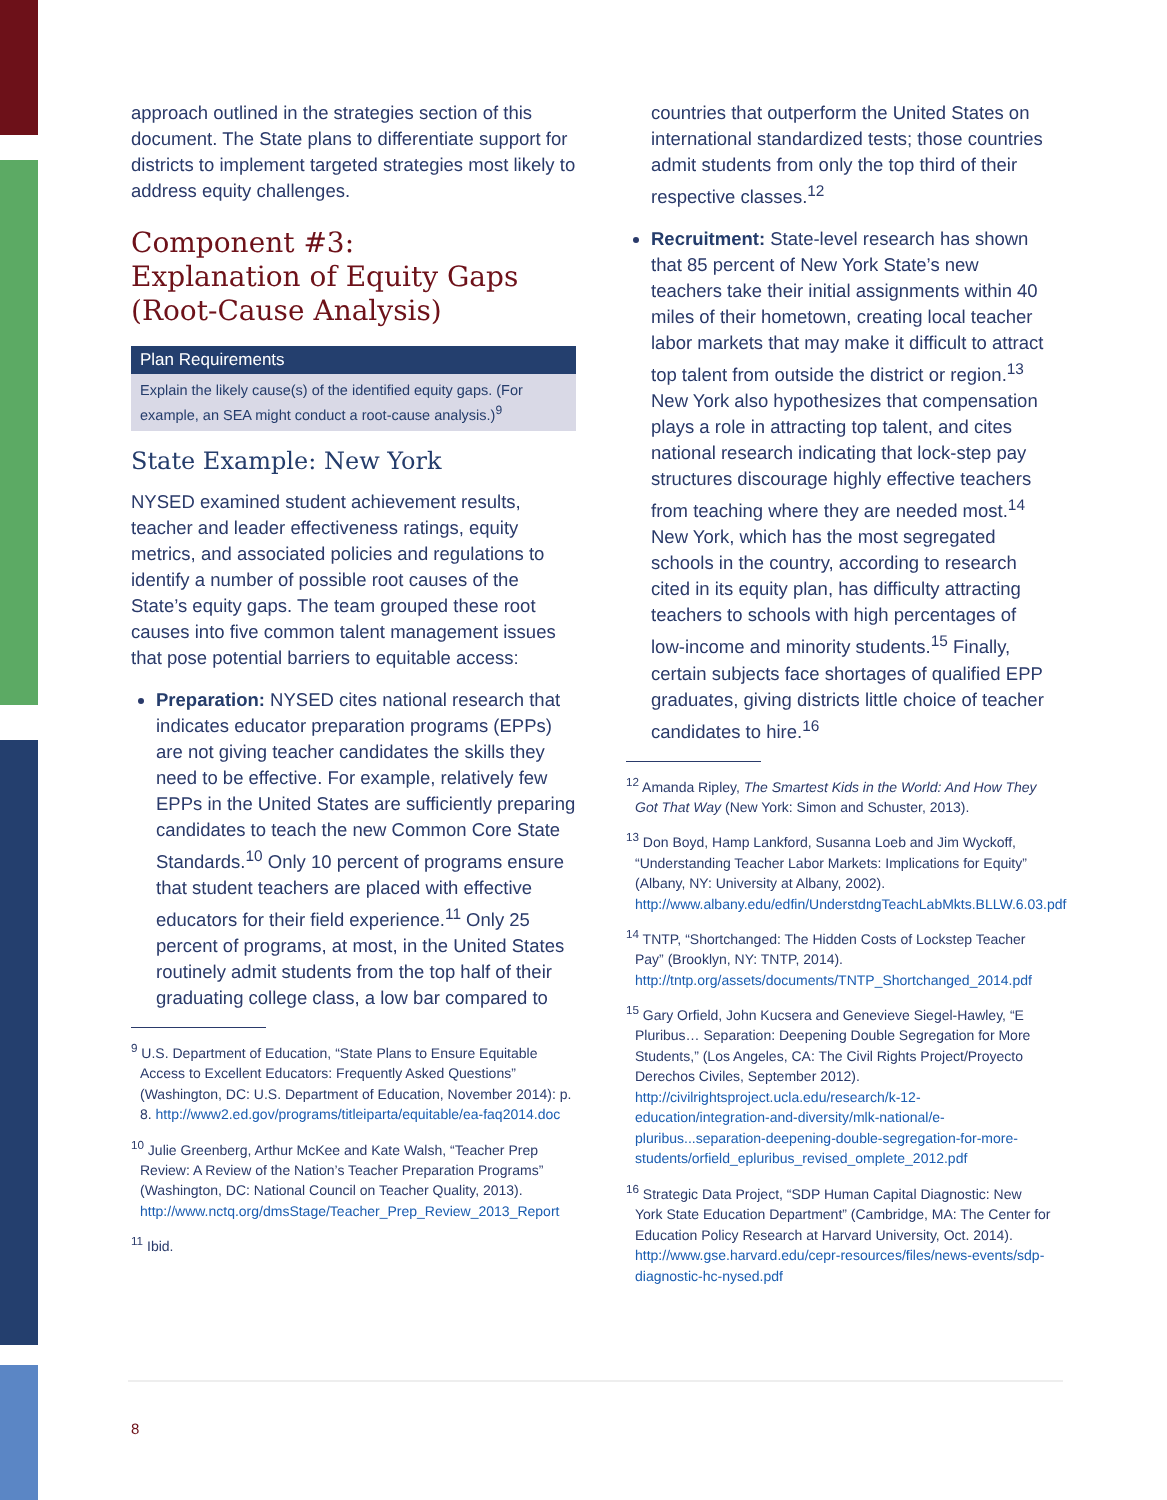approach outlined in the strategies section of this document. The State plans to differentiate support for districts to implement targeted strategies most likely to address equity challenges.
Component #3:
Explanation of Equity Gaps (Root-Cause Analysis)
Plan Requirements
Explain the likely cause(s) of the identified equity gaps. (For example, an SEA might conduct a root-cause analysis.)<sup>9</sup>
State Example: New York
NYSED examined student achievement results, teacher and leader effectiveness ratings, equity metrics, and associated policies and regulations to identify a number of possible root causes of the State’s equity gaps. The team grouped these root causes into five common talent management issues that pose potential barriers to equitable access:
Preparation: NYSED cites national research that indicates educator preparation programs (EPPs) are not giving teacher candidates the skills they need to be effective. For example, relatively few EPPs in the United States are sufficiently preparing candidates to teach the new Common Core State Standards.<sup>10</sup> Only 10 percent of programs ensure that student teachers are placed with effective educators for their field experience.<sup>11</sup> Only 25 percent of programs, at most, in the United States routinely admit students from the top half of their graduating college class, a low bar compared to
<sup>9</sup> U.S. Department of Education, “State Plans to Ensure Equitable Access to Excellent Educators: Frequently Asked Questions” (Washington, DC: U.S. Department of Education, November 2014): p. 8. http://www2.ed.gov/programs/titleiparta/equitable/ea-faq2014.doc
<sup>10</sup> Julie Greenberg, Arthur McKee and Kate Walsh, “Teacher Prep Review: A Review of the Nation’s Teacher Preparation Programs” (Washington, DC: National Council on Teacher Quality, 2013). http://www.nctq.org/dmsStage/Teacher_Prep_Review_2013_Report
<sup>11</sup> Ibid.
countries that outperform the United States on international standardized tests; those countries admit students from only the top third of their respective classes.<sup>12</sup>
Recruitment: State-level research has shown that 85 percent of New York State’s new teachers take their initial assignments within 40 miles of their hometown, creating local teacher labor markets that may make it difficult to attract top talent from outside the district or region.<sup>13</sup> New York also hypothesizes that compensation plays a role in attracting top talent, and cites national research indicating that lock-step pay structures discourage highly effective teachers from teaching where they are needed most.<sup>14</sup> New York, which has the most segregated schools in the country, according to research cited in its equity plan, has difficulty attracting teachers to schools with high percentages of low-income and minority students.<sup>15</sup> Finally, certain subjects face shortages of qualified EPP graduates, giving districts little choice of teacher candidates to hire.<sup>16</sup>
<sup>12</sup> Amanda Ripley, The Smartest Kids in the World: And How They Got That Way (New York: Simon and Schuster, 2013).
<sup>13</sup> Don Boyd, Hamp Lankford, Susanna Loeb and Jim Wyckoff, “Understanding Teacher Labor Markets: Implications for Equity” (Albany, NY: University at Albany, 2002). http://www.albany.edu/edfin/UnderstdngTeachLabMkts.BLLW.6.03.pdf
<sup>14</sup> TNTP, “Shortchanged: The Hidden Costs of Lockstep Teacher Pay” (Brooklyn, NY: TNTP, 2014). http://tntp.org/assets/documents/TNTP_Shortchanged_2014.pdf
<sup>15</sup> Gary Orfield, John Kucsera and Genevieve Siegel-Hawley, “E Pluribus… Separation: Deepening Double Segregation for More Students,” (Los Angeles, CA: The Civil Rights Project/Proyecto Derechos Civiles, September 2012). http://civilrightsproject.ucla.edu/research/k-12-education/integration-and-diversity/mlk-national/e-pluribus...separation-deepening-double-segregation-for-more-students/orfield_epluribus_revised_omplete_2012.pdf
<sup>16</sup> Strategic Data Project, “SDP Human Capital Diagnostic: New York State Education Department” (Cambridge, MA: The Center for Education Policy Research at Harvard University, Oct. 2014). http://www.gse.harvard.edu/cepr-resources/files/news-events/sdp-diagnostic-hc-nysed.pdf
8